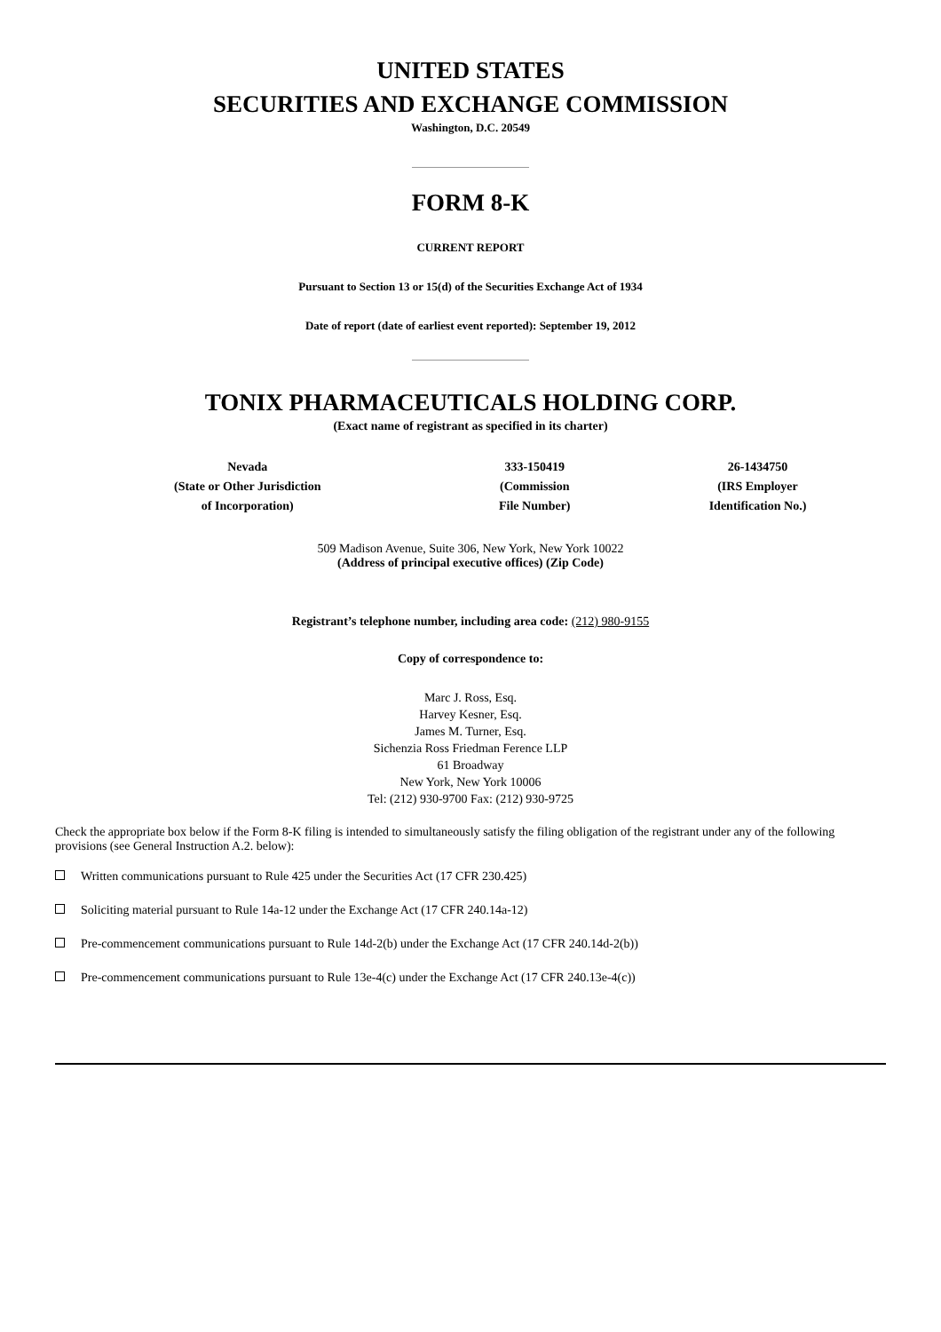UNITED STATES
SECURITIES AND EXCHANGE COMMISSION
Washington, D.C. 20549
FORM 8-K
CURRENT REPORT
Pursuant to Section 13 or 15(d) of the Securities Exchange Act of 1934
Date of report (date of earliest event reported): September 19, 2012
TONIX PHARMACEUTICALS HOLDING CORP.
(Exact name of registrant as specified in its charter)
| Nevada (State or Other Jurisdiction of Incorporation) | 333-150419 (Commission File Number) | 26-1434750 (IRS Employer Identification No.) |
509 Madison Avenue, Suite 306, New York, New York 10022
(Address of principal executive offices) (Zip Code)
Registrant’s telephone number, including area code: (212) 980-9155
Copy of correspondence to:
Marc J. Ross, Esq.
Harvey Kesner, Esq.
James M. Turner, Esq.
Sichenzia Ross Friedman Ference LLP
61 Broadway
New York, New York 10006
Tel: (212) 930-9700 Fax: (212) 930-9725
Check the appropriate box below if the Form 8-K filing is intended to simultaneously satisfy the filing obligation of the registrant under any of the following provisions (see General Instruction A.2. below):
Written communications pursuant to Rule 425 under the Securities Act (17 CFR 230.425)
Soliciting material pursuant to Rule 14a-12 under the Exchange Act (17 CFR 240.14a-12)
Pre-commencement communications pursuant to Rule 14d-2(b) under the Exchange Act (17 CFR 240.14d-2(b))
Pre-commencement communications pursuant to Rule 13e-4(c) under the Exchange Act (17 CFR 240.13e-4(c))